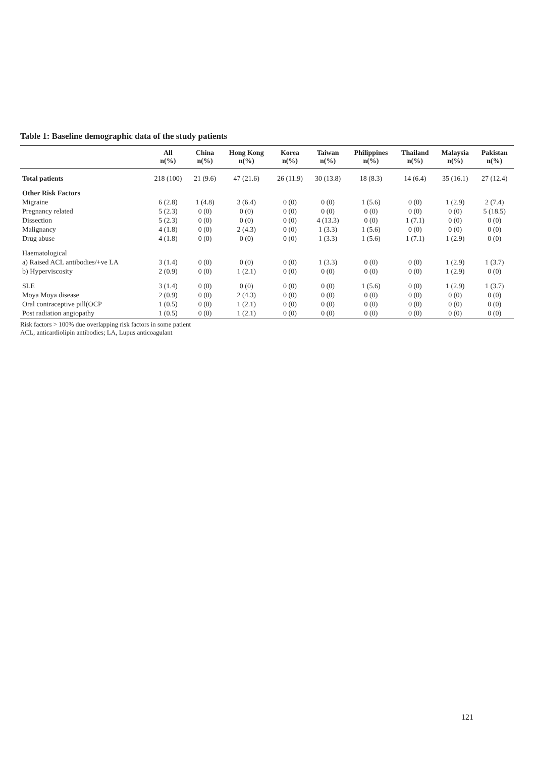Table 1: Baseline demographic data of the study patients
| | All n(%) | China n(%) | Hong Kong n(%) | Korea n(%) | Taiwan n(%) | Philippines n(%) | Thailand n(%) | Malaysia n(%) | Pakistan n(%) |
| --- | --- | --- | --- | --- | --- | --- | --- | --- | --- |
| Total patients | 218 (100) | 21 (9.6) | 47 (21.6) | 26 (11.9) | 30 (13.8) | 18 (8.3) | 14 (6.4) | 35 (16.1) | 27 (12.4) |
| Other Risk Factors | | | | | | | | | |
| Migraine | 6 (2.8) | 1 (4.8) | 3 (6.4) | 0 (0) | 0 (0) | 1 (5.6) | 0 (0) | 1 (2.9) | 2 (7.4) |
| Pregnancy related | 5 (2.3) | 0 (0) | 0 (0) | 0 (0) | 0 (0) | 0 (0) | 0 (0) | 0 (0) | 5 (18.5) |
| Dissection | 5 (2.3) | 0 (0) | 0 (0) | 0 (0) | 4 (13.3) | 0 (0) | 1 (7.1) | 0 (0) | 0 (0) |
| Malignancy | 4 (1.8) | 0 (0) | 2 (4.3) | 0 (0) | 1 (3.3) | 1 (5.6) | 0 (0) | 0 (0) | 0 (0) |
| Drug abuse | 4 (1.8) | 0 (0) | 0 (0) | 0 (0) | 1 (3.3) | 1 (5.6) | 1 (7.1) | 1 (2.9) | 0 (0) |
| Haematological | | | | | | | | | |
| a) Raised ACL antibodies/+ve LA | 3 (1.4) | 0 (0) | 0 (0) | 0 (0) | 1 (3.3) | 0 (0) | 0 (0) | 1 (2.9) | 1 (3.7) |
| b) Hyperviscosity | 2 (0.9) | 0 (0) | 1 (2.1) | 0 (0) | 0 (0) | 0 (0) | 0 (0) | 1 (2.9) | 0 (0) |
| SLE | 3 (1.4) | 0 (0) | 0 (0) | 0 (0) | 0 (0) | 1 (5.6) | 0 (0) | 1 (2.9) | 1 (3.7) |
| Moya Moya disease | 2 (0.9) | 0 (0) | 2 (4.3) | 0 (0) | 0 (0) | 0 (0) | 0 (0) | 0 (0) | 0 (0) |
| Oral contraceptive pill(OCP | 1 (0.5) | 0 (0) | 1 (2.1) | 0 (0) | 0 (0) | 0 (0) | 0 (0) | 0 (0) | 0 (0) |
| Post radiation angiopathy | 1 (0.5) | 0 (0) | 1 (2.1) | 0 (0) | 0 (0) | 0 (0) | 0 (0) | 0 (0) | 0 (0) |
Risk factors > 100% due overlapping risk factors in some patient
ACL, anticardiolipin antibodies; LA, Lupus anticoagulant
121